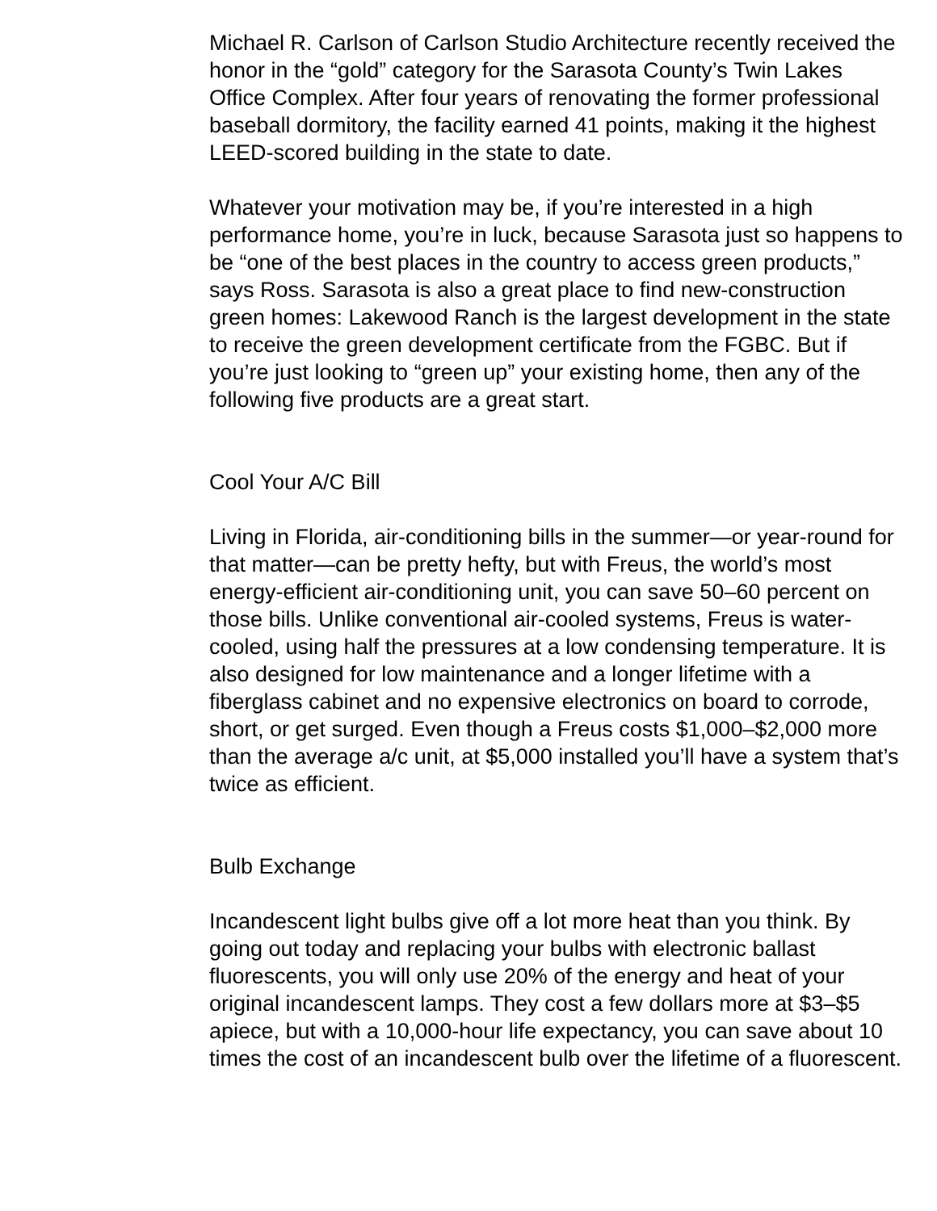Michael R. Carlson of Carlson Studio Architecture recently received the honor in the “gold” category for the Sarasota County’s Twin Lakes Office Complex. After four years of renovating the former professional baseball dormitory, the facility earned 41 points, making it the highest LEED-scored building in the state to date.
Whatever your motivation may be, if you’re interested in a high performance home, you’re in luck, because Sarasota just so happens to be “one of the best places in the country to access green products,” says Ross. Sarasota is also a great place to find new-construction green homes: Lakewood Ranch is the largest development in the state to receive the green development certificate from the FGBC. But if you’re just looking to “green up” your existing home, then any of the following five products are a great start.
Cool Your A/C Bill
Living in Florida, air-conditioning bills in the summer—or year-round for that matter—can be pretty hefty, but with Freus, the world’s most energy-efficient air-conditioning unit, you can save 50–60 percent on those bills. Unlike conventional air-cooled systems, Freus is water-cooled, using half the pressures at a low condensing temperature. It is also designed for low maintenance and a longer lifetime with a fiberglass cabinet and no expensive electronics on board to corrode, short, or get surged. Even though a Freus costs $1,000–$2,000 more than the average a/c unit, at $5,000 installed you’ll have a system that’s twice as efficient.
Bulb Exchange
Incandescent light bulbs give off a lot more heat than you think. By going out today and replacing your bulbs with electronic ballast fluorescents, you will only use 20% of the energy and heat of your original incandescent lamps. They cost a few dollars more at $3–$5 apiece, but with a 10,000-hour life expectancy, you can save about 10 times the cost of an incandescent bulb over the lifetime of a fluorescent.